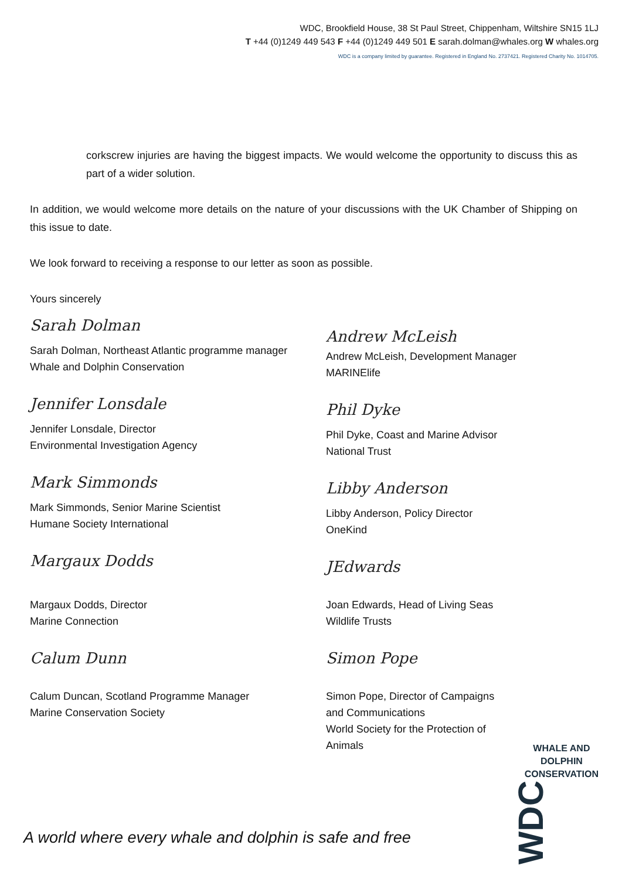WDC, Brookfield House, 38 St Paul Street, Chippenham, Wiltshire SN15 1LJ
T +44 (0)1249 449 543 F +44 (0)1249 449 501 E sarah.dolman@whales.org W whales.org
WDC is a company limited by guarantee. Registered in England No. 2737421. Registered Charity No. 1014705.
corkscrew injuries are having the biggest impacts. We would welcome the opportunity to discuss this as part of a wider solution.
In addition, we would welcome more details on the nature of your discussions with the UK Chamber of Shipping on this issue to date.
We look forward to receiving a response to our letter as soon as possible.
Yours sincerely
Sarah Dolman
Sarah Dolman, Northeast Atlantic programme manager
Whale and Dolphin Conservation
Jennifer Lonsdale
Jennifer Lonsdale, Director
Environmental Investigation Agency
Mark Simmonds
Mark Simmonds, Senior Marine Scientist
Humane Society International
Margaux Dodds
Margaux Dodds, Director
Marine Connection
Calum Dunn
Calum Duncan, Scotland Programme Manager
Marine Conservation Society
Andrew McLeish
Andrew McLeish, Development Manager
MARINElife
Phil Dyke
Phil Dyke, Coast and Marine Advisor
National Trust
Libby Anderson
Libby Anderson, Policy Director
OneKind
JEdwards
Joan Edwards, Head of Living Seas
Wildlife Trusts
Simon Pope
Simon Pope, Director of Campaigns
and Communications
World Society for the Protection of
Animals
A world where every whale and dolphin is safe and free
WHALE AND
DOLPHIN
CONSERVATION
WDC